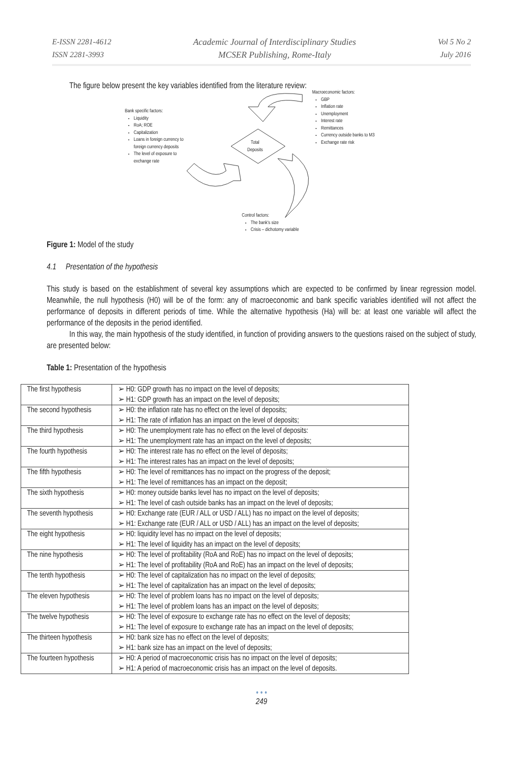E-ISSN 2281-4612
ISSN 2281-3993
Academic Journal of Interdisciplinary Studies
MCSER Publishing, Rome-Italy
Vol 5 No 2
July 2016
The figure below present the key variables identified from the literature review:
Macroeconomic factors:
GBP
Inflation rate
Unemployment
Interest rate
Remittances
Currency outside banks to M3
Exchange rate risk
Bank specific factors:
Liquidity
RoA; ROE
Capitalization
Loans in foreign currency to
foreign currency deposits
The level of exposure to
exchange rate
Total
Deposits
Control factors:
The bank's size
Crisis – dichotomy variable
Figure 1: Model of the study
4.1 Presentation of the hypothesis
This study is based on the establishment of several key assumptions which are expected to be confirmed by linear regression model. Meanwhile, the null hypothesis (H0) will be of the form: any of macroeconomic and bank specific variables identified will not affect the performance of deposits in different periods of time. While the alternative hypothesis (Ha) will be: at least one variable will affect the performance of the deposits in the period identified.
In this way, the main hypothesis of the study identified, in function of providing answers to the questions raised on the subject of study, are presented below:
Table 1: Presentation of the hypothesis
| The first hypothesis | ➢ H0: GDP growth has no impact on the level of deposits; ➢ H1: GDP growth has an impact on the level of deposits; |
| The second hypothesis | ➢ H0: the inflation rate has no effect on the level of deposits; ➢ H1: The rate of inflation has an impact on the level of deposits; |
| The third hypothesis | ➢ H0: The unemployment rate has no effect on the level of deposits: ➢ H1: The unemployment rate has an impact on the level of deposits; |
| The fourth hypothesis | ➢ H0: The interest rate has no effect on the level of deposits; ➢ H1: The interest rates has an impact on the level of deposits; |
| The fifth hypothesis | ➢ H0: The level of remittances has no impact on the progress of the deposit; ➢ H1: The level of remittances has an impact on the deposit; |
| The sixth hypothesis | ➢ H0: money outside banks level has no impact on the level of deposits; ➢ H1: The level of cash outside banks has an impact on the level of deposits; |
| The seventh hypothesis | ➢ H0: Exchange rate (EUR / ALL or USD / ALL) has no impact on the level of deposits; ➢ H1: Exchange rate (EUR / ALL or USD / ALL) has an impact on the level of deposits; |
| The eight hypothesis | ➢ H0: liquidity level has no impact on the level of deposits; ➢ H1: The level of liquidity has an impact on the level of deposits; |
| The nine hypothesis | ➢ H0: The level of profitability (RoA and RoE) has no impact on the level of deposits; ➢ H1: The level of profitability (RoA and RoE) has an impact on the level of deposits; |
| The tenth hypothesis | ➢ H0: The level of capitalization has no impact on the level of deposits; ➢ H1: The level of capitalization has an impact on the level of deposits; |
| The eleven hypothesis | ➢ H0: The level of problem loans has no impact on the level of deposits; ➢ H1: The level of problem loans has an impact on the level of deposits; |
| The twelve hypothesis | ➢ H0: The level of exposure to exchange rate has no effect on the level of deposits; ➢ H1: The level of exposure to exchange rate has an impact on the level of deposits; |
| The thirteen hypothesis | ➢ H0: bank size has no effect on the level of deposits; ➢ H1: bank size has an impact on the level of deposits; |
| The fourteen hypothesis | ➢ H0: A period of macroeconomic crisis has no impact on the level of deposits; ➢ H1: A period of macroeconomic crisis has an impact on the level of deposits. |
• • •
249